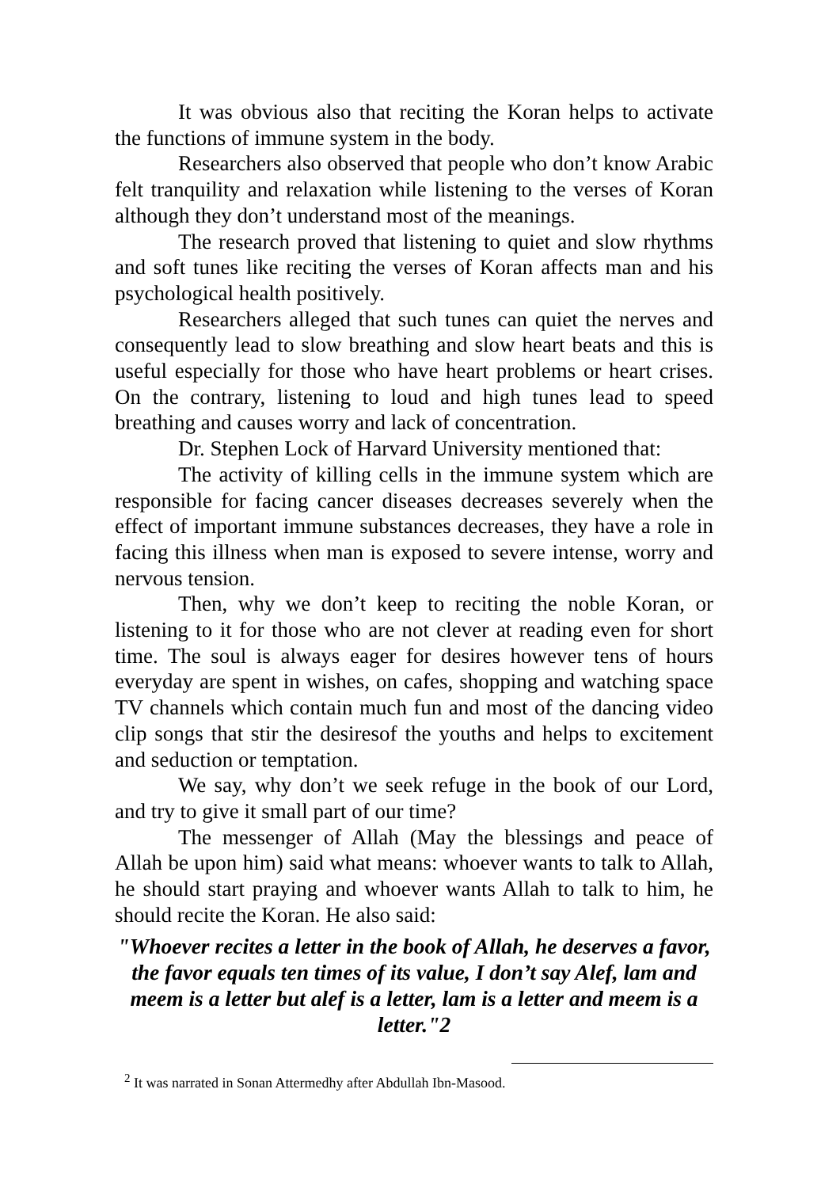It was obvious also that reciting the Koran helps to activate the functions of immune system in the body.
Researchers also observed that people who don’t know Arabic felt tranquility and relaxation while listening to the verses of Koran although they don’t understand most of the meanings.
The research proved that listening to quiet and slow rhythms and soft tunes like reciting the verses of Koran affects man and his psychological health positively.
Researchers alleged that such tunes can quiet the nerves and consequently lead to slow breathing and slow heart beats and this is useful especially for those who have heart problems or heart crises. On the contrary, listening to loud and high tunes lead to speed breathing and causes worry and lack of concentration.
Dr. Stephen Lock of Harvard University mentioned that:
The activity of killing cells in the immune system which are responsible for facing cancer diseases decreases severely when the effect of important immune substances decreases, they have a role in facing this illness when man is exposed to severe intense, worry and nervous tension.
Then, why we don’t keep to reciting the noble Koran, or listening to it for those who are not clever at reading even for short time. The soul is always eager for desires however tens of hours everyday are spent in wishes, on cafes, shopping and watching space TV channels which contain much fun and most of the dancing video clip songs that stir the desiresof the youths and helps to excitement and seduction or temptation.
We say, why don’t we seek refuge in the book of our Lord, and try to give it small part of our time?
The messenger of Allah (May the blessings and peace of Allah be upon him) said what means: whoever wants to talk to Allah, he should start praying and whoever wants Allah to talk to him, he should recite the Koran. He also said:
"Whoever recites a letter in the book of Allah, he deserves a favor, the favor equals ten times of its value, I don’t say Alef, lam and meem is a letter but alef is a letter, lam is a letter and meem is a letter."2
<sup>2</sup> It was narrated in Sonan Attermedhy after Abdullah Ibn-Masood.